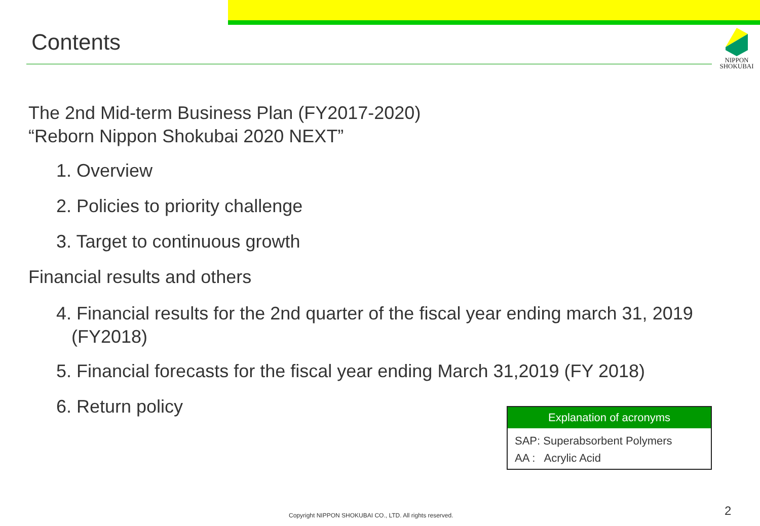Contents
NIPPON
SHOKUBAI
The 2nd Mid-term Business Plan (FY2017-2020)
“Reborn Nippon Shokubai 2020 NEXT”
1. Overview
2. Policies to priority challenge
3. Target to continuous growth
Financial results and others
4. Financial results for the 2nd quarter of the fiscal year ending march 31, 2019
(FY2018)
5. Financial forecasts for the fiscal year ending March 31,2019 (FY 2018)
6. Return policy
| Explanation of acronyms |
| --- |
| SAP: Superabsorbent Polymers |
| AA : Acrylic Acid |
Copyright NIPPON SHOKUBAI CO., LTD. All rights reserved.
2